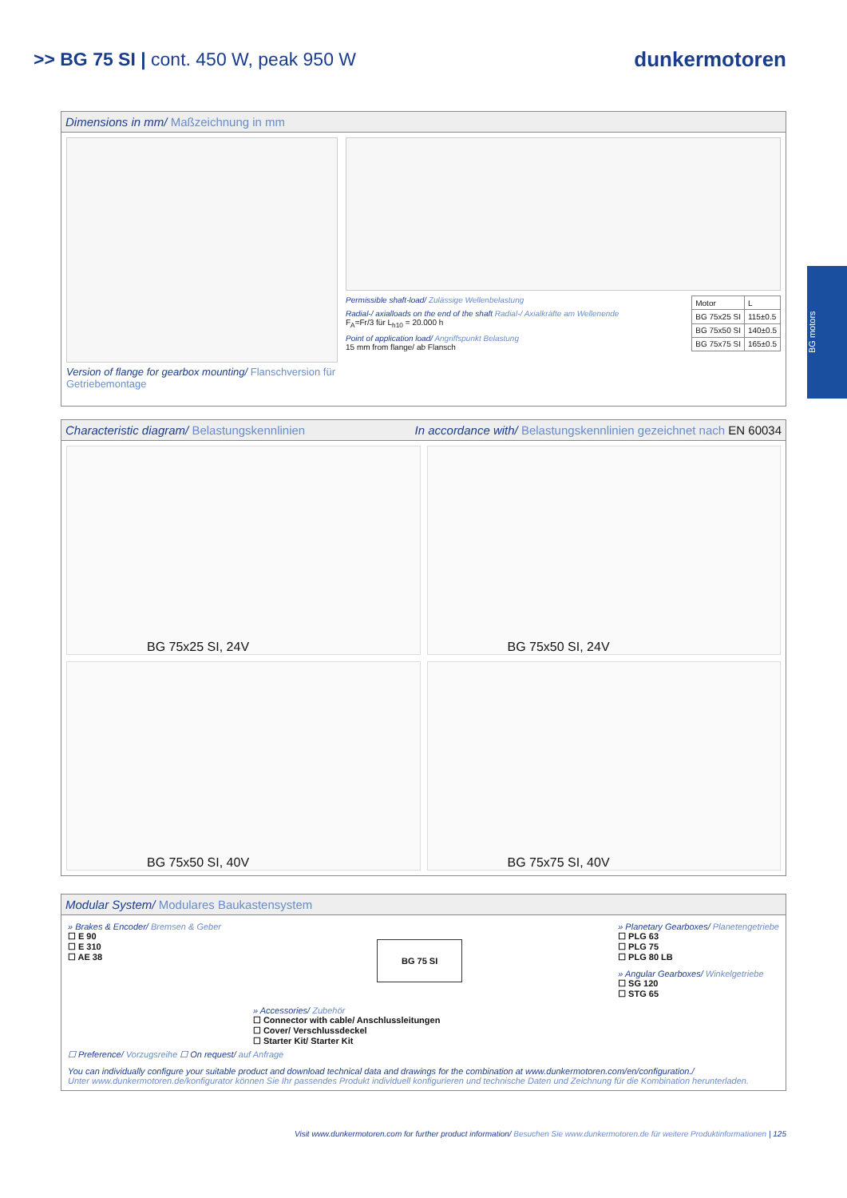>> BG 75 SI | cont. 450 W, peak 950 W
dunkermotoren
BG motors
Dimensions in mm/ Maßzeichnung in mm
Version of flange for gearbox mounting/ Flanschversion für Getriebemontage
Permissible shaft-load/ Zulässige Wellenbelastung
Radial-/ axialloads on the end of the shaft Radial-/ Axialkräfte am Wellenende
F<sub>A</sub>=Fr/3 für L<sub>h10</sub> = 20.000 h
Point of application load/ Angriffspunkt Belastung
15 mm from flange/ ab Flansch
| Motor | L |
| --- | --- |
| BG 75x25 SI | 115±0.5 |
| BG 75x50 SI | 140±0.5 |
| BG 75x75 SI | 165±0.5 |
Characteristic diagram/ Belastungskennlinien
In accordance with/ Belastungskennlinien gezeichnet nach EN 60034
BG 75x25 SI, 24V
BG 75x50 SI, 24V
BG 75x50 SI, 40V
BG 75x75 SI, 40V
Modular System/ Modulares Baukastensystem
» Brakes & Encoder/ Bremsen & Geber
☐ E 90
☐ E 310
☐ AE 38
BG 75 SI
» Planetary Gearboxes/ Planetengetriebe
☐ PLG 63
☐ PLG 75
☐ PLG 80 LB
» Angular Gearboxes/ Winkelgetriebe
☐ SG 120
☐ STG 65
» Accessories/ Zubehör
☐ Connector with cable/ Anschlussleitungen
☐ Cover/ Verschlussdeckel
☐ Starter Kit/ Starter Kit
☐ Preference/ Vorzugsreihe ☐ On request/ auf Anfrage
You can individually configure your suitable product and download technical data and drawings for the combination at www.dunkermotoren.com/en/configuration./
Unter www.dunkermotoren.de/konfigurator können Sie Ihr passendes Produkt individuell konfigurieren und technische Daten und Zeichnung für die Kombination herunterladen.
Visit www.dunkermotoren.com for further product information/ Besuchen Sie www.dunkermotoren.de für weitere Produktinformationen | 125